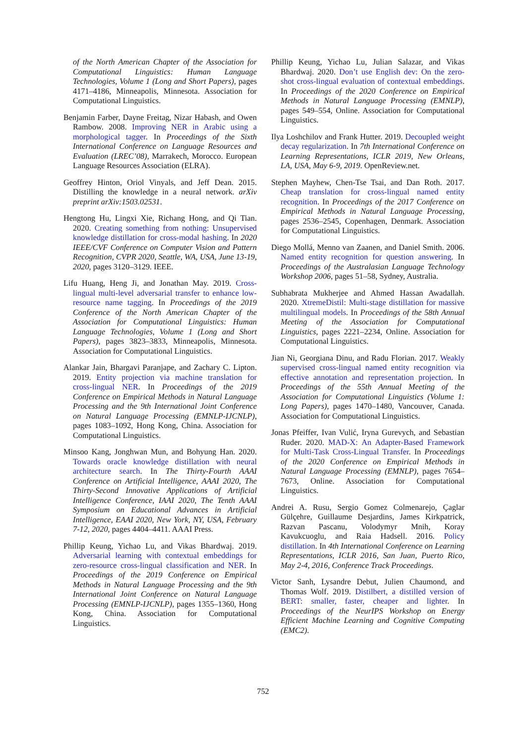of the North American Chapter of the Association for Computational Linguistics: Human Language Technologies, Volume 1 (Long and Short Papers), pages 4171–4186, Minneapolis, Minnesota. Association for Computational Linguistics.
Benjamin Farber, Dayne Freitag, Nizar Habash, and Owen Rambow. 2008. Improving NER in Arabic using a morphological tagger. In Proceedings of the Sixth International Conference on Language Resources and Evaluation (LREC’08), Marrakech, Morocco. European Language Resources Association (ELRA).
Geoffrey Hinton, Oriol Vinyals, and Jeff Dean. 2015. Distilling the knowledge in a neural network. arXiv preprint arXiv:1503.02531.
Hengtong Hu, Lingxi Xie, Richang Hong, and Qi Tian. 2020. Creating something from nothing: Unsupervised knowledge distillation for cross-modal hashing. In 2020 IEEE/CVF Conference on Computer Vision and Pattern Recognition, CVPR 2020, Seattle, WA, USA, June 13-19, 2020, pages 3120–3129. IEEE.
Lifu Huang, Heng Ji, and Jonathan May. 2019. Cross-lingual multi-level adversarial transfer to enhance low-resource name tagging. In Proceedings of the 2019 Conference of the North American Chapter of the Association for Computational Linguistics: Human Language Technologies, Volume 1 (Long and Short Papers), pages 3823–3833, Minneapolis, Minnesota. Association for Computational Linguistics.
Alankar Jain, Bhargavi Paranjape, and Zachary C. Lipton. 2019. Entity projection via machine translation for cross-lingual NER. In Proceedings of the 2019 Conference on Empirical Methods in Natural Language Processing and the 9th International Joint Conference on Natural Language Processing (EMNLP-IJCNLP), pages 1083–1092, Hong Kong, China. Association for Computational Linguistics.
Minsoo Kang, Jonghwan Mun, and Bohyung Han. 2020. Towards oracle knowledge distillation with neural architecture search. In The Thirty-Fourth AAAI Conference on Artificial Intelligence, AAAI 2020, The Thirty-Second Innovative Applications of Artificial Intelligence Conference, IAAI 2020, The Tenth AAAI Symposium on Educational Advances in Artificial Intelligence, EAAI 2020, New York, NY, USA, February 7-12, 2020, pages 4404–4411. AAAI Press.
Phillip Keung, Yichao Lu, and Vikas Bhardwaj. 2019. Adversarial learning with contextual embeddings for zero-resource cross-lingual classification and NER. In Proceedings of the 2019 Conference on Empirical Methods in Natural Language Processing and the 9th International Joint Conference on Natural Language Processing (EMNLP-IJCNLP), pages 1355–1360, Hong Kong, China. Association for Computational Linguistics.
Phillip Keung, Yichao Lu, Julian Salazar, and Vikas Bhardwaj. 2020. Don’t use English dev: On the zero-shot cross-lingual evaluation of contextual embeddings. In Proceedings of the 2020 Conference on Empirical Methods in Natural Language Processing (EMNLP), pages 549–554, Online. Association for Computational Linguistics.
Ilya Loshchilov and Frank Hutter. 2019. Decoupled weight decay regularization. In 7th International Conference on Learning Representations, ICLR 2019, New Orleans, LA, USA, May 6-9, 2019. OpenReview.net.
Stephen Mayhew, Chen-Tse Tsai, and Dan Roth. 2017. Cheap translation for cross-lingual named entity recognition. In Proceedings of the 2017 Conference on Empirical Methods in Natural Language Processing, pages 2536–2545, Copenhagen, Denmark. Association for Computational Linguistics.
Diego Mollá, Menno van Zaanen, and Daniel Smith. 2006. Named entity recognition for question answering. In Proceedings of the Australasian Language Technology Workshop 2006, pages 51–58, Sydney, Australia.
Subhabrata Mukherjee and Ahmed Hassan Awadallah. 2020. XtremeDistil: Multi-stage distillation for massive multilingual models. In Proceedings of the 58th Annual Meeting of the Association for Computational Linguistics, pages 2221–2234, Online. Association for Computational Linguistics.
Jian Ni, Georgiana Dinu, and Radu Florian. 2017. Weakly supervised cross-lingual named entity recognition via effective annotation and representation projection. In Proceedings of the 55th Annual Meeting of the Association for Computational Linguistics (Volume 1: Long Papers), pages 1470–1480, Vancouver, Canada. Association for Computational Linguistics.
Jonas Pfeiffer, Ivan Vulić, Iryna Gurevych, and Sebastian Ruder. 2020. MAD-X: An Adapter-Based Framework for Multi-Task Cross-Lingual Transfer. In Proceedings of the 2020 Conference on Empirical Methods in Natural Language Processing (EMNLP), pages 7654–7673, Online. Association for Computational Linguistics.
Andrei A. Rusu, Sergio Gomez Colmenarejo, Çaglar Gülçehre, Guillaume Desjardins, James Kirkpatrick, Razvan Pascanu, Volodymyr Mnih, Koray Kavukcuoglu, and Raia Hadsell. 2016. Policy distillation. In 4th International Conference on Learning Representations, ICLR 2016, San Juan, Puerto Rico, May 2-4, 2016, Conference Track Proceedings.
Victor Sanh, Lysandre Debut, Julien Chaumond, and Thomas Wolf. 2019. Distilbert, a distilled version of BERT: smaller, faster, cheaper and lighter. In Proceedings of the NeurIPS Workshop on Energy Efficient Machine Learning and Cognitive Computing (EMC2).
752